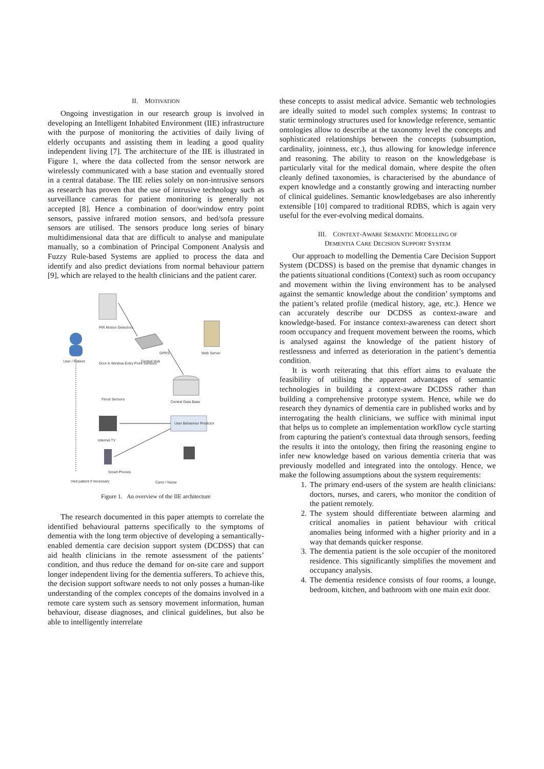II. MOTIVATION
Ongoing investigation in our research group is involved in developing an Intelligent Inhabited Environment (IIE) infrastructure with the purpose of monitoring the activities of daily living of elderly occupants and assisting them in leading a good quality independent living [7]. The architecture of the IIE is illustrated in Figure 1, where the data collected from the sensor network are wirelessly communicated with a base station and eventually stored in a central database. The IIE relies solely on non-intrusive sensors as research has proven that the use of intrusive technology such as surveillance cameras for patient monitoring is generally not accepted [8]. Hence a combination of door/window entry point sensors, passive infrared motion sensors, and bed/sofa pressure sensors are utilised. The sensors produce long series of binary multidimensional data that are difficult to analyse and manipulate manually, so a combination of Principal Component Analysis and Fuzzy Rule-based Systems are applied to process the data and identify and also predict deviations from normal behaviour pattern [9], which are relayed to the health clinicians and the patient carer.
PIR Motion Detectors
User / Patient
Door & Window Entry Point Sensors
Central Hub
GPRS
Web Server
Central Data Base
Flood Sensors
User Behaviour Predictor
Internet TV
Smart Phones
Visit patient if necessary
Carer / Nurse
Figure 1. An overview of the IIE architecture
The research documented in this paper attempts to correlate the identified behavioural patterns specifically to the symptoms of dementia with the long term objective of developing a semantically-enabled dementia care decision support system (DCDSS) that can aid health clinicians in the remote assessment of the patients’ condition, and thus reduce the demand for on-site care and support longer independent living for the dementia sufferers. To achieve this, the decision support software needs to not only posses a human-like understanding of the complex concepts of the domains involved in a remote care system such as sensory movement information, human behaviour, disease diagnoses, and clinical guidelines, but also be able to intelligently interrelate
these concepts to assist medical advice. Semantic web technologies are ideally suited to model such complex systems; In contrast to static terminology structures used for knowledge reference, semantic ontologies allow to describe at the taxonomy level the concepts and sophisticated relationships between the concepts (subsumption, cardinality, jointness, etc.), thus allowing for knowledge inference and reasoning. The ability to reason on the knowledgebase is particularly vital for the medical domain, where despite the often cleanly defined taxonomies, is characterised by the abundance of expert knowledge and a constantly growing and interacting number of clinical guidelines. Semantic knowledgebases are also inherently extensible [10] compared to traditional RDBS, which is again very useful for the ever-evolving medical domains.
III. CONTEXT-AWARE SEMANTIC MODELLING OF
DEMENTIA CARE DECISION SUPPORT SYSTEM
Our approach to modelling the Dementia Care Decision Support System (DCDSS) is based on the premise that dynamic changes in the patients situational conditions (Context) such as room occupancy and movement within the living environment has to be analysed against the semantic knowledge about the condition’ symptoms and the patient’s related profile (medical history, age, etc.). Hence we can accurately describe our DCDSS as context-aware and knowledge-based. For instance context-awareness can detect short room occupancy and frequent movement between the rooms, which is analysed against the knowledge of the patient history of restlessness and inferred as deterioration in the patient’s dementia condition.
It is worth reiterating that this effort aims to evaluate the feasibility of utilising the apparent advantages of semantic technologies in building a context-aware DCDSS rather than building a comprehensive prototype system. Hence, while we do research they dynamics of dementia care in published works and by interrogating the health clinicians, we suffice with minimal input that helps us to complete an implementation workflow cycle starting from capturing the patient's contextual data through sensors, feeding the results it into the ontology, then firing the reasoning engine to infer new knowledge based on various dementia criteria that was previously modelled and integrated into the ontology. Hence, we make the following assumptions about the system requirements:
1. The primary end-users of the system are health clinicians: doctors, nurses, and carers, who monitor the condition of the patient remotely.
2. The system should differentiate between alarming and critical anomalies in patient behaviour with critical anomalies being informed with a higher priority and in a way that demands quicker response.
3. The dementia patient is the sole occupier of the monitored residence. This significantly simplifies the movement and occupancy analysis.
4. The dementia residence consists of four rooms, a lounge, bedroom, kitchen, and bathroom with one main exit door.